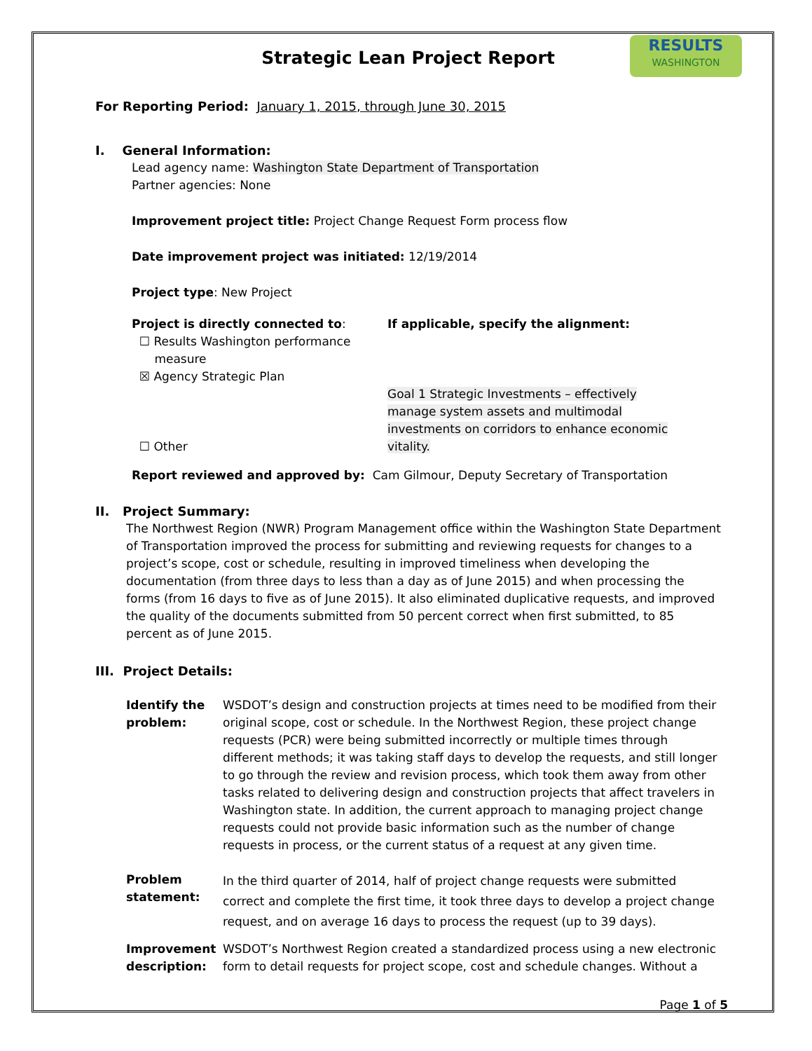RESULTS
WASHINGTON
Strategic Lean Project Report
For Reporting Period: January 1, 2015, through June 30, 2015
I. General Information:
Lead agency name: Washington State Department of Transportation
Partner agencies: None
Improvement project title: Project Change Request Form process flow
Date improvement project was initiated: 12/19/2014
Project type: New Project
Project is directly connected to:
☐ Results Washington performance
measure
☒ Agency Strategic Plan
☐ Other
If applicable, specify the alignment:
Goal 1 Strategic Investments – effectively manage system assets and multimodal investments on corridors to enhance economic vitality.
Report reviewed and approved by: Cam Gilmour, Deputy Secretary of Transportation
II. Project Summary:
The Northwest Region (NWR) Program Management office within the Washington State Department of Transportation improved the process for submitting and reviewing requests for changes to a project’s scope, cost or schedule, resulting in improved timeliness when developing the documentation (from three days to less than a day as of June 2015) and when processing the forms (from 16 days to five as of June 2015). It also eliminated duplicative requests, and improved the quality of the documents submitted from 50 percent correct when first submitted, to 85 percent as of June 2015.
III. Project Details:
Identify the problem:
WSDOT’s design and construction projects at times need to be modified from their original scope, cost or schedule. In the Northwest Region, these project change requests (PCR) were being submitted incorrectly or multiple times through different methods; it was taking staff days to develop the requests, and still longer to go through the review and revision process, which took them away from other tasks related to delivering design and construction projects that affect travelers in Washington state. In addition, the current approach to managing project change requests could not provide basic information such as the number of change requests in process, or the current status of a request at any given time.
Problem statement:
In the third quarter of 2014, half of project change requests were submitted correct and complete the first time, it took three days to develop a project change request, and on average 16 days to process the request (up to 39 days).
Improvement description:
WSDOT’s Northwest Region created a standardized process using a new electronic form to detail requests for project scope, cost and schedule changes. Without a
Page 1 of 5